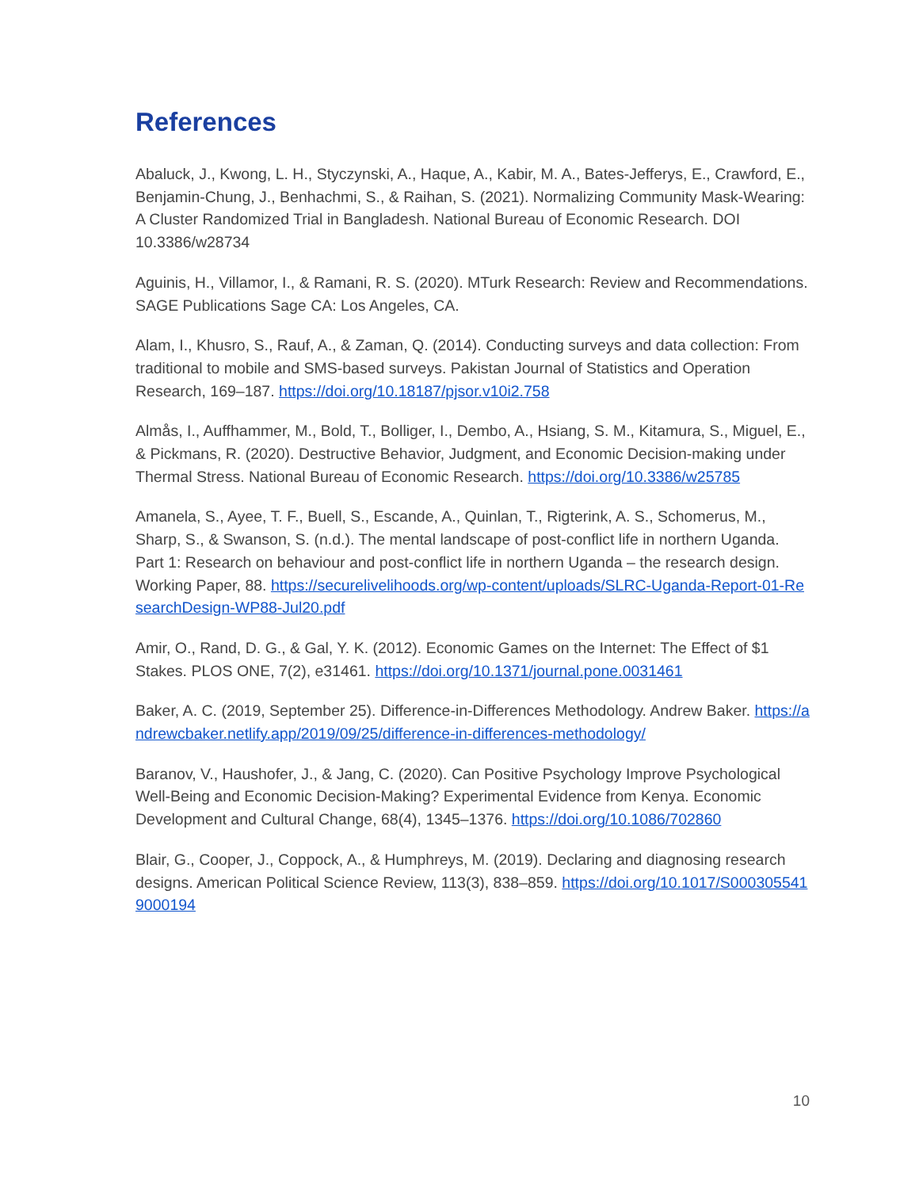References
Abaluck, J., Kwong, L. H., Styczynski, A., Haque, A., Kabir, M. A., Bates-Jefferys, E., Crawford, E., Benjamin-Chung, J., Benhachmi, S., & Raihan, S. (2021). Normalizing Community Mask-Wearing: A Cluster Randomized Trial in Bangladesh. National Bureau of Economic Research. DOI 10.3386/w28734
Aguinis, H., Villamor, I., & Ramani, R. S. (2020). MTurk Research: Review and Recommendations. SAGE Publications Sage CA: Los Angeles, CA.
Alam, I., Khusro, S., Rauf, A., & Zaman, Q. (2014). Conducting surveys and data collection: From traditional to mobile and SMS-based surveys. Pakistan Journal of Statistics and Operation Research, 169–187. https://doi.org/10.18187/pjsor.v10i2.758
Almås, I., Auffhammer, M., Bold, T., Bolliger, I., Dembo, A., Hsiang, S. M., Kitamura, S., Miguel, E., & Pickmans, R. (2020). Destructive Behavior, Judgment, and Economic Decision-making under Thermal Stress. National Bureau of Economic Research. https://doi.org/10.3386/w25785
Amanela, S., Ayee, T. F., Buell, S., Escande, A., Quinlan, T., Rigterink, A. S., Schomerus, M., Sharp, S., & Swanson, S. (n.d.). The mental landscape of post-conflict life in northern Uganda. Part 1: Research on behaviour and post-conflict life in northern Uganda – the research design. Working Paper, 88. https://securelivelihoods.org/wp-content/uploads/SLRC-Uganda-Report-01-ResearchDesign-WP88-Jul20.pdf
Amir, O., Rand, D. G., & Gal, Y. K. (2012). Economic Games on the Internet: The Effect of $1 Stakes. PLOS ONE, 7(2), e31461. https://doi.org/10.1371/journal.pone.0031461
Baker, A. C. (2019, September 25). Difference-in-Differences Methodology. Andrew Baker. https://andrewcbaker.netlify.app/2019/09/25/difference-in-differences-methodology/
Baranov, V., Haushofer, J., & Jang, C. (2020). Can Positive Psychology Improve Psychological Well-Being and Economic Decision-Making? Experimental Evidence from Kenya. Economic Development and Cultural Change, 68(4), 1345–1376. https://doi.org/10.1086/702860
Blair, G., Cooper, J., Coppock, A., & Humphreys, M. (2019). Declaring and diagnosing research designs. American Political Science Review, 113(3), 838–859. https://doi.org/10.1017/S0003055419000194
10